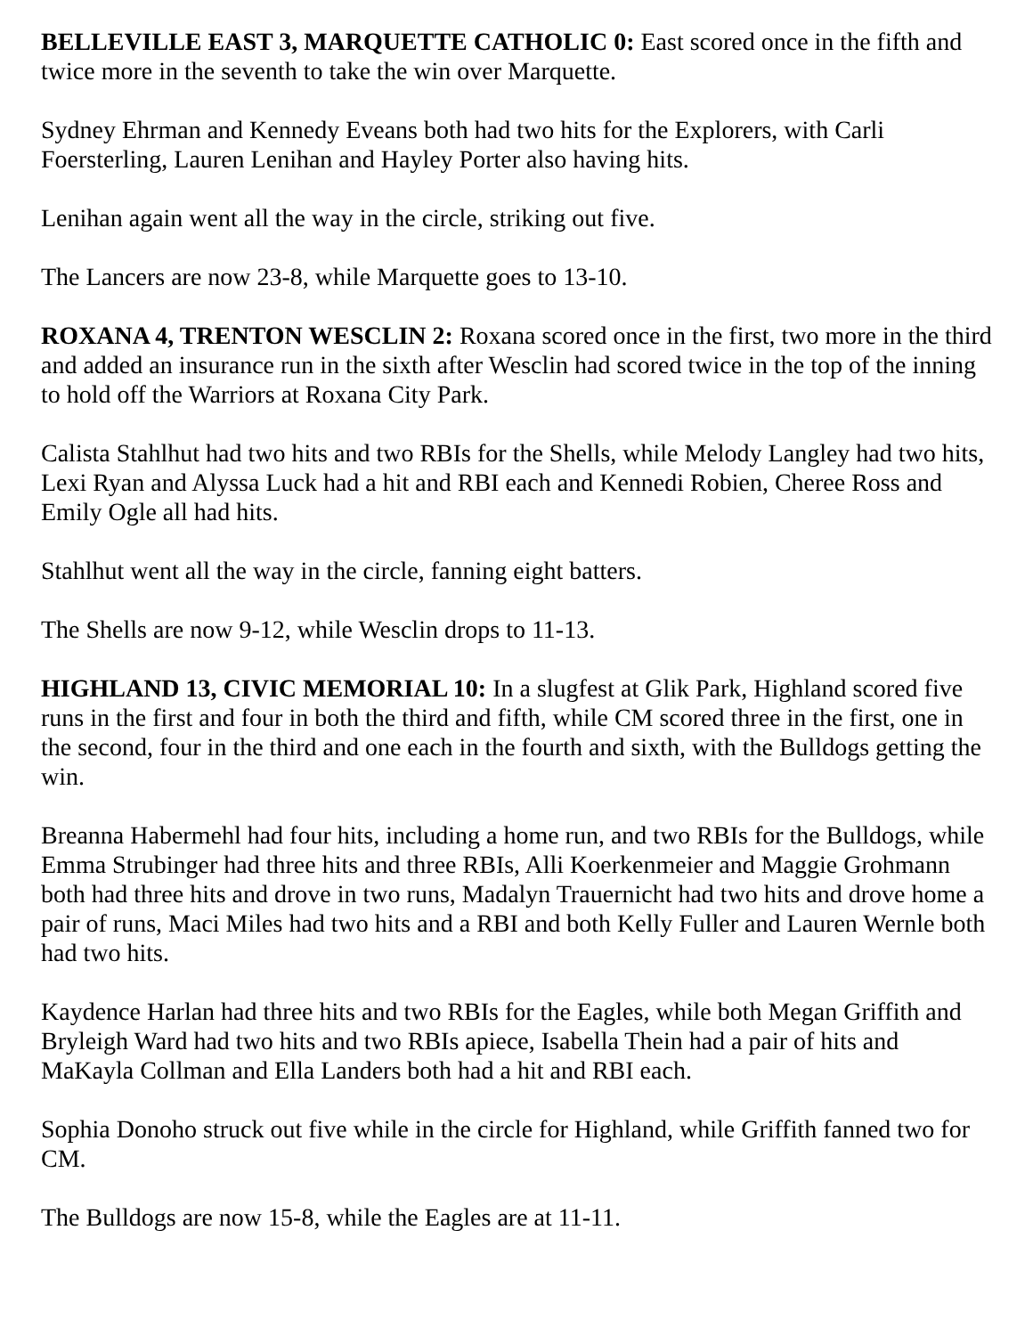BELLEVILLE EAST 3, MARQUETTE CATHOLIC 0: East scored once in the fifth and twice more in the seventh to take the win over Marquette.
Sydney Ehrman and Kennedy Eveans both had two hits for the Explorers, with Carli Foersterling, Lauren Lenihan and Hayley Porter also having hits.
Lenihan again went all the way in the circle, striking out five.
The Lancers are now 23-8, while Marquette goes to 13-10.
ROXANA 4, TRENTON WESCLIN 2: Roxana scored once in the first, two more in the third and added an insurance run in the sixth after Wesclin had scored twice in the top of the inning to hold off the Warriors at Roxana City Park.
Calista Stahlhut had two hits and two RBIs for the Shells, while Melody Langley had two hits, Lexi Ryan and Alyssa Luck had a hit and RBI each and Kennedi Robien, Cheree Ross and Emily Ogle all had hits.
Stahlhut went all the way in the circle, fanning eight batters.
The Shells are now 9-12, while Wesclin drops to 11-13.
HIGHLAND 13, CIVIC MEMORIAL 10: In a slugfest at Glik Park, Highland scored five runs in the first and four in both the third and fifth, while CM scored three in the first, one in the second, four in the third and one each in the fourth and sixth, with the Bulldogs getting the win.
Breanna Habermehl had four hits, including a home run, and two RBIs for the Bulldogs, while Emma Strubinger had three hits and three RBIs, Alli Koerkenmeier and Maggie Grohmann both had three hits and drove in two runs, Madalyn Trauernicht had two hits and drove home a pair of runs, Maci Miles had two hits and a RBI and both Kelly Fuller and Lauren Wernle both had two hits.
Kaydence Harlan had three hits and two RBIs for the Eagles, while both Megan Griffith and Bryleigh Ward had two hits and two RBIs apiece, Isabella Thein had a pair of hits and MaKayla Collman and Ella Landers both had a hit and RBI each.
Sophia Donoho struck out five while in the circle for Highland, while Griffith fanned two for CM.
The Bulldogs are now 15-8, while the Eagles are at 11-11.